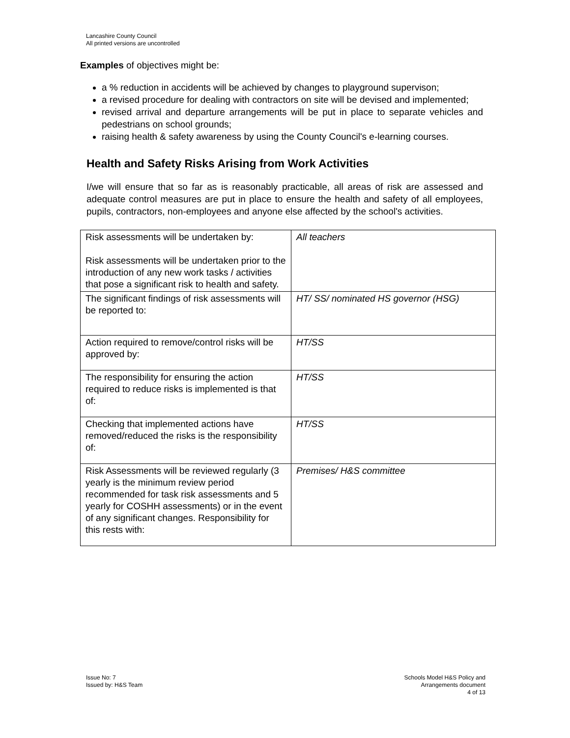Lancashire County Council
All printed versions are uncontrolled
Examples of objectives might be:
a % reduction in accidents will be achieved by changes to playground supervison;
a revised procedure for dealing with contractors on site will be devised and implemented;
revised arrival and departure arrangements will be put in place to separate vehicles and pedestrians on school grounds;
raising health & safety awareness by using the County Council's e-learning courses.
Health and Safety Risks Arising from Work Activities
I/we will ensure that so far as is reasonably practicable, all areas of risk are assessed and adequate control measures are put in place to ensure the health and safety of all employees, pupils, contractors, non-employees and anyone else affected by the school's activities.
| Risk assessments will be undertaken by: Risk assessments will be undertaken prior to the introduction of any new work tasks / activities that pose a significant risk to health and safety. | All teachers |
| The significant findings of risk assessments will be reported to: | HT/ SS/ nominated HS governor (HSG) |
| Action required to remove/control risks will be approved by: | HT/SS |
| The responsibility for ensuring the action required to reduce risks is implemented is that of: | HT/SS |
| Checking that implemented actions have removed/reduced the risks is the responsibility of: | HT/SS |
| Risk Assessments will be reviewed regularly (3 yearly is the minimum review period recommended for task risk assessments and 5 yearly for COSHH assessments) or in the event of any significant changes. Responsibility for this rests with: | Premises/ H&S committee |
Issue No: 7
Issued by: H&S Team
Schools Model H&S Policy and
Arrangements document
4 of 13